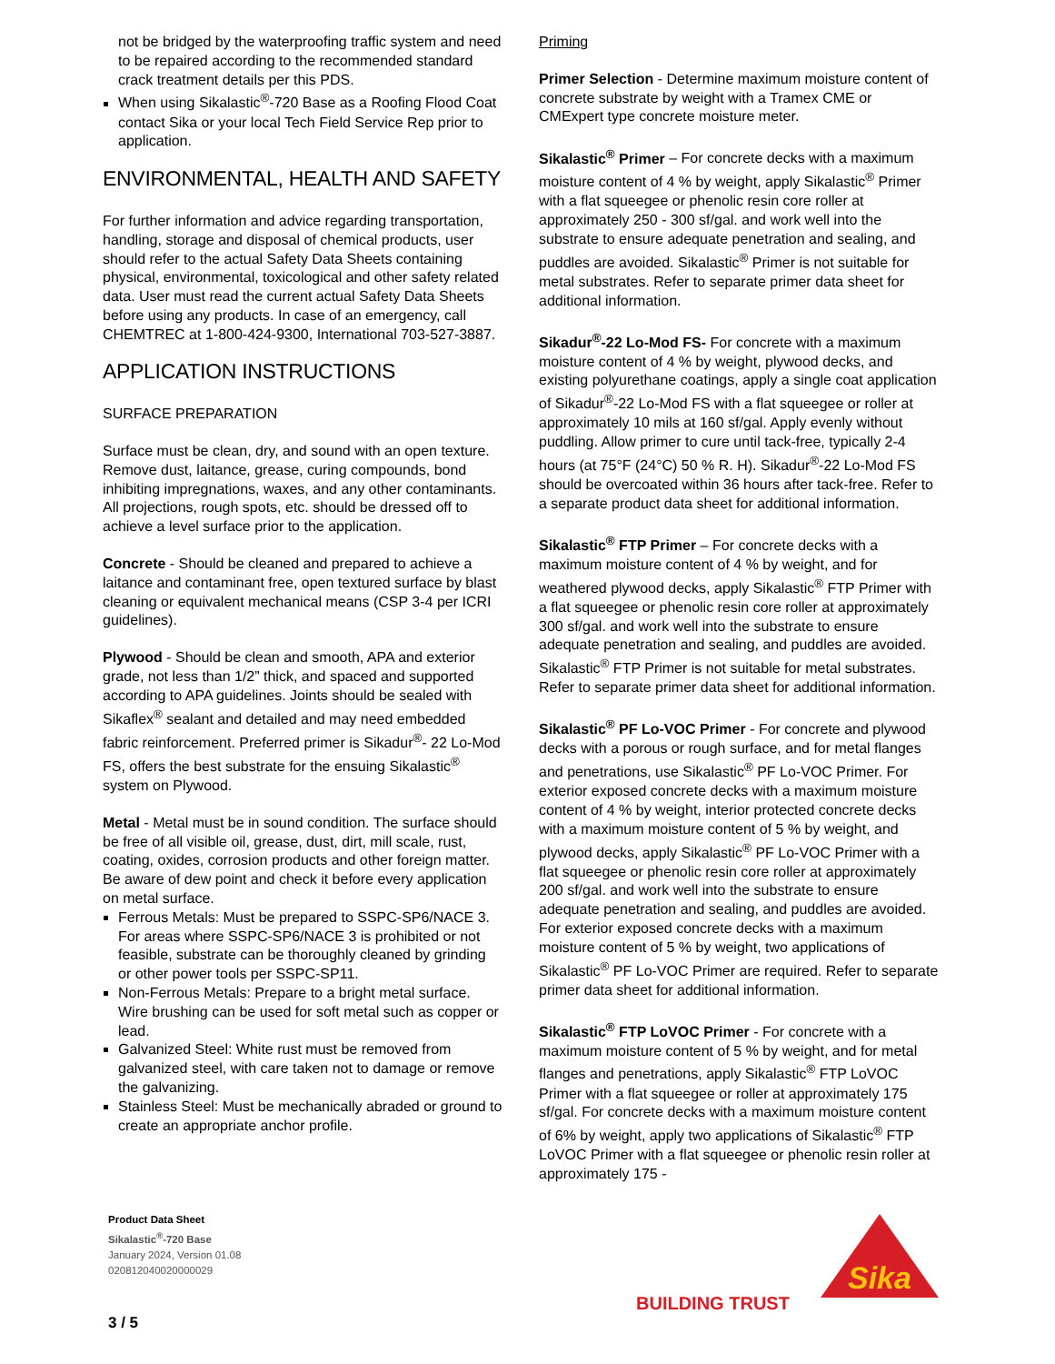not be bridged by the waterproofing traffic system and need to be repaired according to the recommended standard crack treatment details per this PDS.
When using Sikalastic<sup>®</sup>-720 Base as a Roofing Flood Coat contact Sika or your local Tech Field Service Rep prior to application.
ENVIRONMENTAL, HEALTH AND SAFETY
For further information and advice regarding transportation, handling, storage and disposal of chemical products, user should refer to the actual Safety Data Sheets containing physical, environmental, toxicological and other safety related data. User must read the current actual Safety Data Sheets before using any products. In case of an emergency, call CHEMTREC at 1-800-424-9300, International 703-527-3887.
APPLICATION INSTRUCTIONS
SURFACE PREPARATION
Surface must be clean, dry, and sound with an open texture. Remove dust, laitance, grease, curing compounds, bond inhibiting impregnations, waxes, and any other contaminants. All projections, rough spots, etc. should be dressed off to achieve a level surface prior to the application.
Concrete - Should be cleaned and prepared to achieve a laitance and contaminant free, open textured surface by blast cleaning or equivalent mechanical means (CSP 3-4 per ICRI guidelines).
Plywood - Should be clean and smooth, APA and exterior grade, not less than 1/2” thick, and spaced and supported according to APA guidelines. Joints should be sealed with Sikaflex<sup>®</sup> sealant and detailed and may need embedded fabric reinforcement. Preferred primer is Sikadur<sup>®</sup>- 22 Lo-Mod FS, offers the best substrate for the ensuing Sikalastic<sup>®</sup> system on Plywood.
Metal - Metal must be in sound condition. The surface should be free of all visible oil, grease, dust, dirt, mill scale, rust, coating, oxides, corrosion products and other foreign matter. Be aware of dew point and check it before every application on metal surface.
Ferrous Metals: Must be prepared to SSPC-SP6/NACE 3. For areas where SSPC-SP6/NACE 3 is prohibited or not feasible, substrate can be thoroughly cleaned by grinding or other power tools per SSPC-SP11.
Non-Ferrous Metals: Prepare to a bright metal surface. Wire brushing can be used for soft metal such as copper or lead.
Galvanized Steel: White rust must be removed from galvanized steel, with care taken not to damage or remove the galvanizing.
Stainless Steel: Must be mechanically abraded or ground to create an appropriate anchor profile.
Priming
Primer Selection - Determine maximum moisture content of concrete substrate by weight with a Tramex CME or CMExpert type concrete moisture meter.
Sikalastic<sup>®</sup> Primer – For concrete decks with a maximum moisture content of 4 % by weight, apply Sikalastic<sup>®</sup> Primer with a flat squeegee or phenolic resin core roller at approximately 250 - 300 sf/gal. and work well into the substrate to ensure adequate penetration and sealing, and puddles are avoided. Sikalastic<sup>®</sup> Primer is not suitable for metal substrates. Refer to separate primer data sheet for additional information.
Sikadur<sup>®</sup>-22 Lo-Mod FS- For concrete with a maximum moisture content of 4 % by weight, plywood decks, and existing polyurethane coatings, apply a single coat application of Sikadur<sup>®</sup>-22 Lo-Mod FS with a flat squeegee or roller at approximately 10 mils at 160 sf/gal. Apply evenly without puddling. Allow primer to cure until tack-free, typically 2-4 hours (at 75°F (24°C) 50 % R. H). Sikadur<sup>®</sup>-22 Lo-Mod FS should be overcoated within 36 hours after tack-free. Refer to a separate product data sheet for additional information.
Sikalastic<sup>®</sup> FTP Primer – For concrete decks with a maximum moisture content of 4 % by weight, and for weathered plywood decks, apply Sikalastic<sup>®</sup> FTP Primer with a flat squeegee or phenolic resin core roller at approximately 300 sf/gal. and work well into the substrate to ensure adequate penetration and sealing, and puddles are avoided. Sikalastic<sup>®</sup> FTP Primer is not suitable for metal substrates. Refer to separate primer data sheet for additional information.
Sikalastic<sup>®</sup> PF Lo-VOC Primer - For concrete and plywood decks with a porous or rough surface, and for metal flanges and penetrations, use Sikalastic<sup>®</sup> PF Lo-VOC Primer. For exterior exposed concrete decks with a maximum moisture content of 4 % by weight, interior protected concrete decks with a maximum moisture content of 5 % by weight, and plywood decks, apply Sikalastic<sup>®</sup> PF Lo-VOC Primer with a flat squeegee or phenolic resin core roller at approximately 200 sf/gal. and work well into the substrate to ensure adequate penetration and sealing, and puddles are avoided. For exterior exposed concrete decks with a maximum moisture content of 5 % by weight, two applications of Sikalastic<sup>®</sup> PF Lo-VOC Primer are required. Refer to separate primer data sheet for additional information.
Sikalastic<sup>®</sup> FTP LoVOC Primer - For concrete with a maximum moisture content of 5 % by weight, and for metal flanges and penetrations, apply Sikalastic<sup>®</sup> FTP LoVOC Primer with a flat squeegee or roller at approximately 175 sf/gal. For concrete decks with a maximum moisture content of 6% by weight, apply two applications of Sikalastic<sup>®</sup> FTP LoVOC Primer with a flat squeegee or phenolic resin roller at approximately 175 -
Product Data Sheet
Sikalastic<sup>®</sup>-720 Base
January 2024, Version 01.08
020812040020000029
3 / 5
BUILDING TRUST
Sika